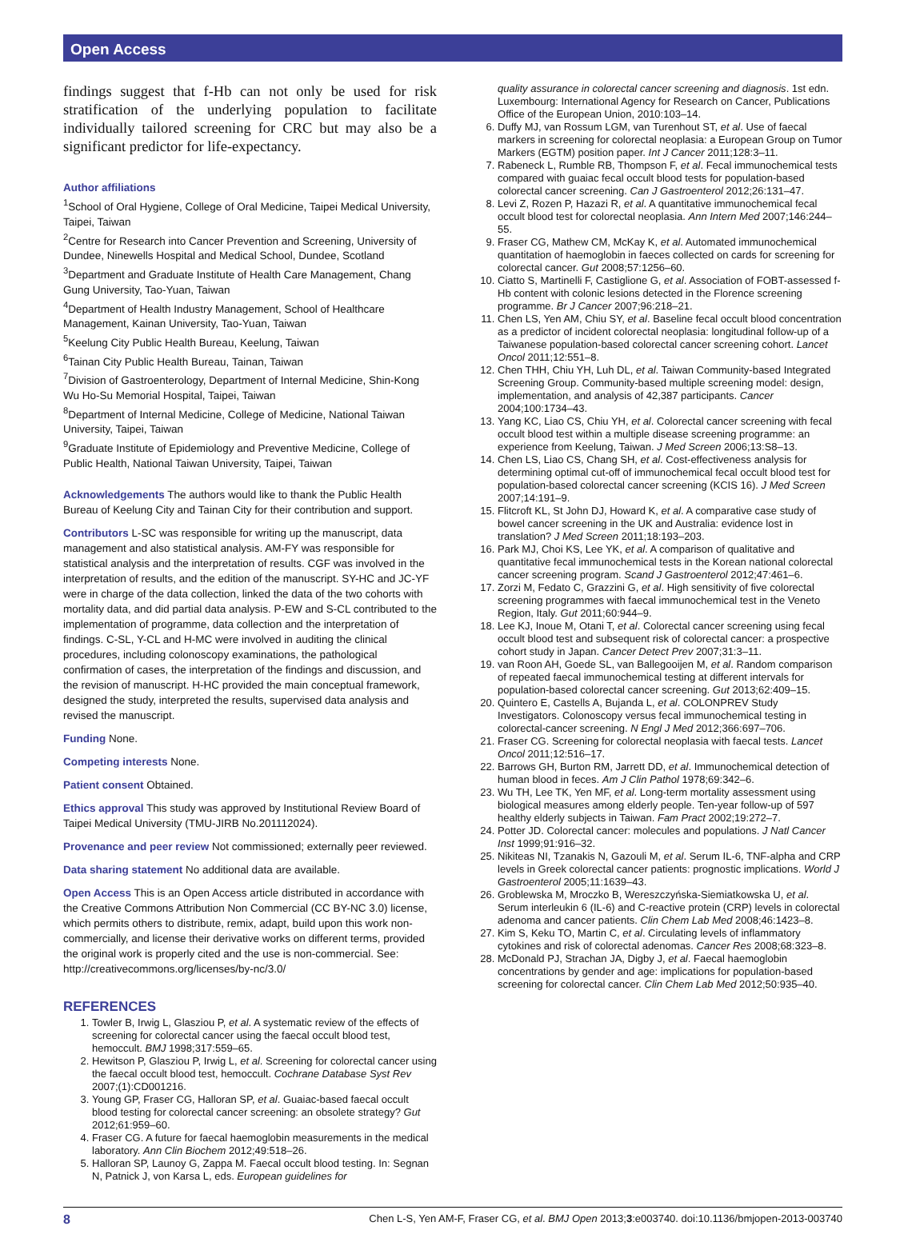Open Access
findings suggest that f-Hb can not only be used for risk stratification of the underlying population to facilitate individually tailored screening for CRC but may also be a significant predictor for life-expectancy.
Author affiliations
<sup>1</sup> School of Oral Hygiene, College of Oral Medicine, Taipei Medical University, Taipei, Taiwan
<sup>2</sup> Centre for Research into Cancer Prevention and Screening, University of Dundee, Ninewells Hospital and Medical School, Dundee, Scotland
<sup>3</sup> Department and Graduate Institute of Health Care Management, Chang Gung University, Tao-Yuan, Taiwan
<sup>4</sup> Department of Health Industry Management, School of Healthcare Management, Kainan University, Tao-Yuan, Taiwan
<sup>5</sup> Keelung City Public Health Bureau, Keelung, Taiwan
<sup>6</sup> Tainan City Public Health Bureau, Tainan, Taiwan
<sup>7</sup> Division of Gastroenterology, Department of Internal Medicine, Shin-Kong Wu Ho-Su Memorial Hospital, Taipei, Taiwan
<sup>8</sup> Department of Internal Medicine, College of Medicine, National Taiwan University, Taipei, Taiwan
<sup>9</sup> Graduate Institute of Epidemiology and Preventive Medicine, College of Public Health, National Taiwan University, Taipei, Taiwan
Acknowledgements The authors would like to thank the Public Health Bureau of Keelung City and Tainan City for their contribution and support.
Contributors L-SC was responsible for writing up the manuscript, data management and also statistical analysis. AM-FY was responsible for statistical analysis and the interpretation of results. CGF was involved in the interpretation of results, and the edition of the manuscript. SY-HC and JC-YF were in charge of the data collection, linked the data of the two cohorts with mortality data, and did partial data analysis. P-EW and S-CL contributed to the implementation of programme, data collection and the interpretation of findings. C-SL, Y-CL and H-MC were involved in auditing the clinical procedures, including colonoscopy examinations, the pathological confirmation of cases, the interpretation of the findings and discussion, and the revision of manuscript. H-HC provided the main conceptual framework, designed the study, interpreted the results, supervised data analysis and revised the manuscript.
Funding None.
Competing interests None.
Patient consent Obtained.
Ethics approval This study was approved by Institutional Review Board of Taipei Medical University (TMU-JIRB No.201112024).
Provenance and peer review Not commissioned; externally peer reviewed.
Data sharing statement No additional data are available.
Open Access This is an Open Access article distributed in accordance with the Creative Commons Attribution Non Commercial (CC BY-NC 3.0) license, which permits others to distribute, remix, adapt, build upon this work non-commercially, and license their derivative works on different terms, provided the original work is properly cited and the use is non-commercial. See: http://creativecommons.org/licenses/by-nc/3.0/
REFERENCES
1. Towler B, Irwig L, Glasziou P, et al. A systematic review of the effects of screening for colorectal cancer using the faecal occult blood test, hemoccult. BMJ 1998;317:559–65.
2. Hewitson P, Glasziou P, Irwig L, et al. Screening for colorectal cancer using the faecal occult blood test, hemoccult. Cochrane Database Syst Rev 2007;(1):CD001216.
3. Young GP, Fraser CG, Halloran SP, et al. Guaiac-based faecal occult blood testing for colorectal cancer screening: an obsolete strategy? Gut 2012;61:959–60.
4. Fraser CG. A future for faecal haemoglobin measurements in the medical laboratory. Ann Clin Biochem 2012;49:518–26.
5. Halloran SP, Launoy G, Zappa M. Faecal occult blood testing. In: Segnan N, Patnick J, von Karsa L, eds. European guidelines for
quality assurance in colorectal cancer screening and diagnosis. 1st edn. Luxembourg: International Agency for Research on Cancer, Publications Office of the European Union, 2010:103–14.
6. Duffy MJ, van Rossum LGM, van Turenhout ST, et al. Use of faecal markers in screening for colorectal neoplasia: a European Group on Tumor Markers (EGTM) position paper. Int J Cancer 2011;128:3–11.
7. Rabeneck L, Rumble RB, Thompson F, et al. Fecal immunochemical tests compared with guaiac fecal occult blood tests for population-based colorectal cancer screening. Can J Gastroenterol 2012;26:131–47.
8. Levi Z, Rozen P, Hazazi R, et al. A quantitative immunochemical fecal occult blood test for colorectal neoplasia. Ann Intern Med 2007;146:244–55.
9. Fraser CG, Mathew CM, McKay K, et al. Automated immunochemical quantitation of haemoglobin in faeces collected on cards for screening for colorectal cancer. Gut 2008;57:1256–60.
10. Ciatto S, Martinelli F, Castiglione G, et al. Association of FOBT-assessed f-Hb content with colonic lesions detected in the Florence screening programme. Br J Cancer 2007;96:218–21.
11. Chen LS, Yen AM, Chiu SY, et al. Baseline fecal occult blood concentration as a predictor of incident colorectal neoplasia: longitudinal follow-up of a Taiwanese population-based colorectal cancer screening cohort. Lancet Oncol 2011;12:551–8.
12. Chen THH, Chiu YH, Luh DL, et al. Taiwan Community-based Integrated Screening Group. Community-based multiple screening model: design, implementation, and analysis of 42,387 participants. Cancer 2004;100:1734–43.
13. Yang KC, Liao CS, Chiu YH, et al. Colorectal cancer screening with fecal occult blood test within a multiple disease screening programme: an experience from Keelung, Taiwan. J Med Screen 2006;13:S8–13.
14. Chen LS, Liao CS, Chang SH, et al. Cost-effectiveness analysis for determining optimal cut-off of immunochemical fecal occult blood test for population-based colorectal cancer screening (KCIS 16). J Med Screen 2007;14:191–9.
15. Flitcroft KL, St John DJ, Howard K, et al. A comparative case study of bowel cancer screening in the UK and Australia: evidence lost in translation? J Med Screen 2011;18:193–203.
16. Park MJ, Choi KS, Lee YK, et al. A comparison of qualitative and quantitative fecal immunochemical tests in the Korean national colorectal cancer screening program. Scand J Gastroenterol 2012;47:461–6.
17. Zorzi M, Fedato C, Grazzini G, et al. High sensitivity of five colorectal screening programmes with faecal immunochemical test in the Veneto Region, Italy. Gut 2011;60:944–9.
18. Lee KJ, Inoue M, Otani T, et al. Colorectal cancer screening using fecal occult blood test and subsequent risk of colorectal cancer: a prospective cohort study in Japan. Cancer Detect Prev 2007;31:3–11.
19. van Roon AH, Goede SL, van Ballegooijen M, et al. Random comparison of repeated faecal immunochemical testing at different intervals for population-based colorectal cancer screening. Gut 2013;62:409–15.
20. Quintero E, Castells A, Bujanda L, et al. COLONPREV Study Investigators. Colonoscopy versus fecal immunochemical testing in colorectal-cancer screening. N Engl J Med 2012;366:697–706.
21. Fraser CG. Screening for colorectal neoplasia with faecal tests. Lancet Oncol 2011;12:516–17.
22. Barrows GH, Burton RM, Jarrett DD, et al. Immunochemical detection of human blood in feces. Am J Clin Pathol 1978;69:342–6.
23. Wu TH, Lee TK, Yen MF, et al. Long-term mortality assessment using biological measures among elderly people. Ten-year follow-up of 597 healthy elderly subjects in Taiwan. Fam Pract 2002;19:272–7.
24. Potter JD. Colorectal cancer: molecules and populations. J Natl Cancer Inst 1999;91:916–32.
25. Nikiteas NI, Tzanakis N, Gazouli M, et al. Serum IL-6, TNF-alpha and CRP levels in Greek colorectal cancer patients: prognostic implications. World J Gastroenterol 2005;11:1639–43.
26. Groblewska M, Mroczko B, Wereszczyńska-Siemiatkowska U, et al. Serum interleukin 6 (IL-6) and C-reactive protein (CRP) levels in colorectal adenoma and cancer patients. Clin Chem Lab Med 2008;46:1423–8.
27. Kim S, Keku TO, Martin C, et al. Circulating levels of inflammatory cytokines and risk of colorectal adenomas. Cancer Res 2008;68:323–8.
28. McDonald PJ, Strachan JA, Digby J, et al. Faecal haemoglobin concentrations by gender and age: implications for population-based screening for colorectal cancer. Clin Chem Lab Med 2012;50:935–40.
8 Chen L-S, Yen AM-F, Fraser CG, et al. BMJ Open 2013;3:e003740. doi:10.1136/bmjopen-2013-003740